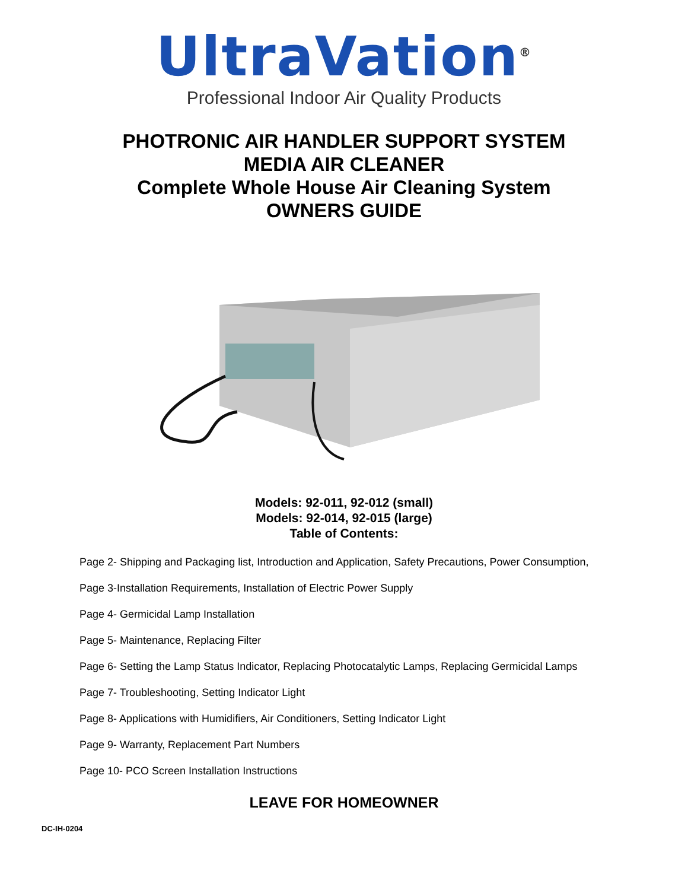UltraVation<sup>®</sup>
Professional Indoor Air Quality Products
PHOTRONIC AIR HANDLER SUPPORT SYSTEM
MEDIA AIR CLEANER
Complete Whole House Air Cleaning System
OWNERS GUIDE
Models: 92-011, 92-012 (small)
Models: 92-014, 92-015 (large)
Table of Contents:
Page 2- Shipping and Packaging list, Introduction and Application, Safety Precautions, Power Consumption,
Page 3-Installation Requirements, Installation of Electric Power Supply
Page 4- Germicidal Lamp Installation
Page 5- Maintenance, Replacing Filter
Page 6- Setting the Lamp Status Indicator, Replacing Photocatalytic Lamps, Replacing Germicidal Lamps
Page 7- Troubleshooting, Setting Indicator Light
Page 8- Applications with Humidifiers, Air Conditioners, Setting Indicator Light
Page 9- Warranty, Replacement Part Numbers
Page 10- PCO Screen Installation Instructions
LEAVE FOR HOMEOWNER
DC-IH-0204